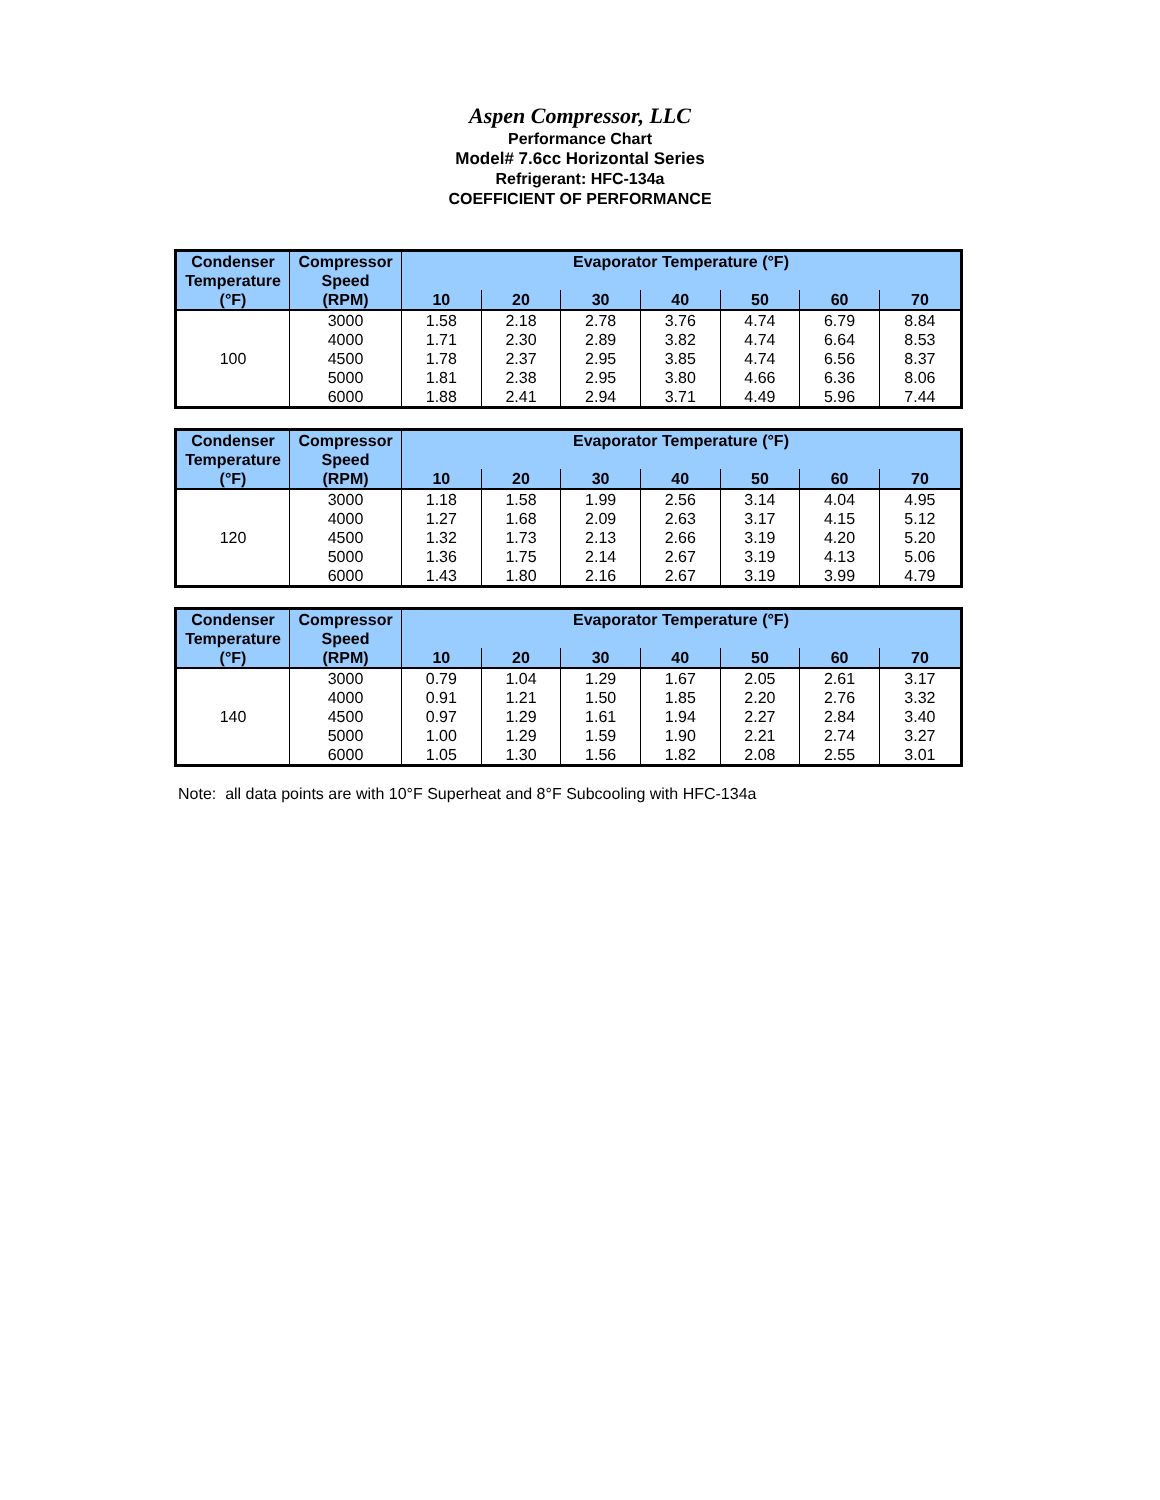Aspen Compressor, LLC
Performance Chart
Model# 7.6cc Horizontal Series
Refrigerant: HFC-134a
COEFFICIENT OF PERFORMANCE
| Condenser Temperature | Compressor Speed | Evaporator Temperature (°F) | | | | | | |
| --- | --- | --- | --- | --- | --- | --- | --- | --- |
| (°F) | (RPM) | 10 | 20 | 30 | 40 | 50 | 60 | 70 |
| 100 | 3000 | 1.58 | 2.18 | 2.78 | 3.76 | 4.74 | 6.79 | 8.84 |
| | 4000 | 1.71 | 2.30 | 2.89 | 3.82 | 4.74 | 6.64 | 8.53 |
| | 4500 | 1.78 | 2.37 | 2.95 | 3.85 | 4.74 | 6.56 | 8.37 |
| | 5000 | 1.81 | 2.38 | 2.95 | 3.80 | 4.66 | 6.36 | 8.06 |
| | 6000 | 1.88 | 2.41 | 2.94 | 3.71 | 4.49 | 5.96 | 7.44 |
| Condenser Temperature | Compressor Speed | Evaporator Temperature (°F) | | | | | | |
| --- | --- | --- | --- | --- | --- | --- | --- | --- |
| (°F) | (RPM) | 10 | 20 | 30 | 40 | 50 | 60 | 70 |
| 120 | 3000 | 1.18 | 1.58 | 1.99 | 2.56 | 3.14 | 4.04 | 4.95 |
| | 4000 | 1.27 | 1.68 | 2.09 | 2.63 | 3.17 | 4.15 | 5.12 |
| | 4500 | 1.32 | 1.73 | 2.13 | 2.66 | 3.19 | 4.20 | 5.20 |
| | 5000 | 1.36 | 1.75 | 2.14 | 2.67 | 3.19 | 4.13 | 5.06 |
| | 6000 | 1.43 | 1.80 | 2.16 | 2.67 | 3.19 | 3.99 | 4.79 |
| Condenser Temperature | Compressor Speed | Evaporator Temperature (°F) | | | | | | |
| --- | --- | --- | --- | --- | --- | --- | --- | --- |
| (°F) | (RPM) | 10 | 20 | 30 | 40 | 50 | 60 | 70 |
| 140 | 3000 | 0.79 | 1.04 | 1.29 | 1.67 | 2.05 | 2.61 | 3.17 |
| | 4000 | 0.91 | 1.21 | 1.50 | 1.85 | 2.20 | 2.76 | 3.32 |
| | 4500 | 0.97 | 1.29 | 1.61 | 1.94 | 2.27 | 2.84 | 3.40 |
| | 5000 | 1.00 | 1.29 | 1.59 | 1.90 | 2.21 | 2.74 | 3.27 |
| | 6000 | 1.05 | 1.30 | 1.56 | 1.82 | 2.08 | 2.55 | 3.01 |
Note: all data points are with 10°F Superheat and 8°F Subcooling with HFC-134a